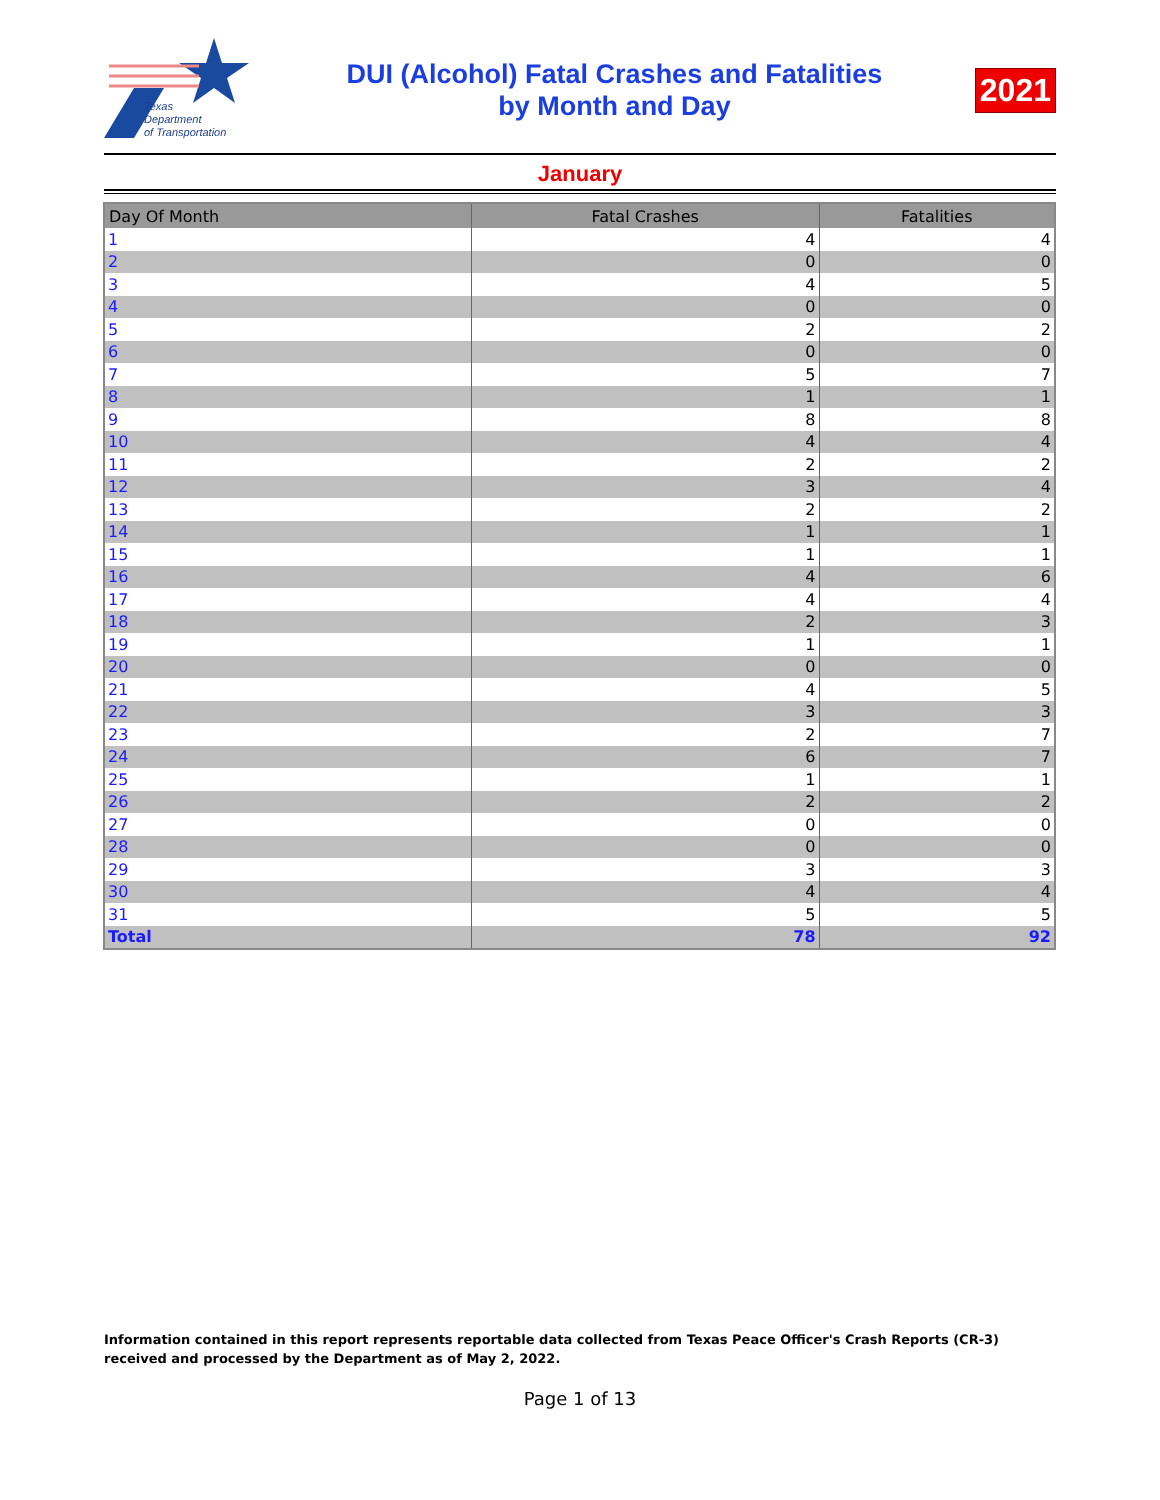Texas
Department
of Transportation
DUI (Alcohol) Fatal Crashes and Fatalities
by Month and Day
2021
January
| Day Of Month | Fatal Crashes | Fatalities |
| --- | --- | --- |
| 1 | 4 | 4 |
| 2 | 0 | 0 |
| 3 | 4 | 5 |
| 4 | 0 | 0 |
| 5 | 2 | 2 |
| 6 | 0 | 0 |
| 7 | 5 | 7 |
| 8 | 1 | 1 |
| 9 | 8 | 8 |
| 10 | 4 | 4 |
| 11 | 2 | 2 |
| 12 | 3 | 4 |
| 13 | 2 | 2 |
| 14 | 1 | 1 |
| 15 | 1 | 1 |
| 16 | 4 | 6 |
| 17 | 4 | 4 |
| 18 | 2 | 3 |
| 19 | 1 | 1 |
| 20 | 0 | 0 |
| 21 | 4 | 5 |
| 22 | 3 | 3 |
| 23 | 2 | 7 |
| 24 | 6 | 7 |
| 25 | 1 | 1 |
| 26 | 2 | 2 |
| 27 | 0 | 0 |
| 28 | 0 | 0 |
| 29 | 3 | 3 |
| 30 | 4 | 4 |
| 31 | 5 | 5 |
| Total | 78 | 92 |
Information contained in this report represents reportable data collected from Texas Peace Officer's Crash Reports (CR-3) received and processed by the Department as of May 2, 2022.
Page 1 of 13